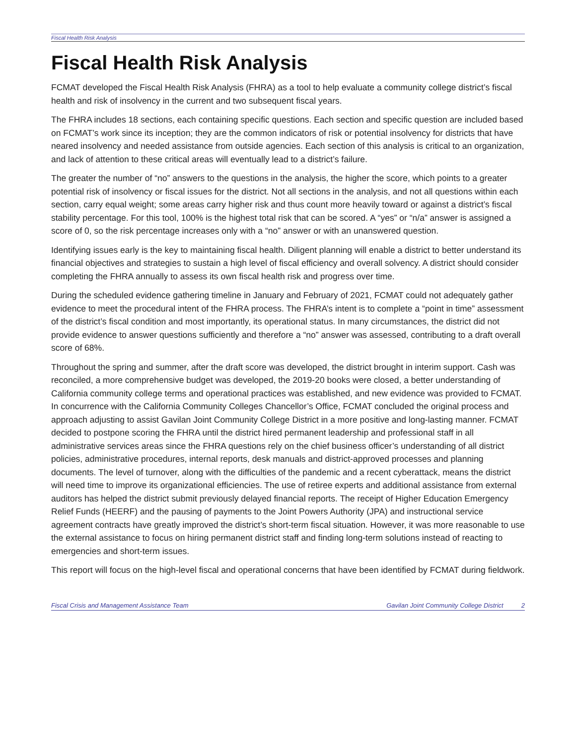Fiscal Health Risk Analysis
Fiscal Health Risk Analysis
FCMAT developed the Fiscal Health Risk Analysis (FHRA) as a tool to help evaluate a community college district’s fiscal health and risk of insolvency in the current and two subsequent fiscal years.
The FHRA includes 18 sections, each containing specific questions. Each section and specific question are included based on FCMAT’s work since its inception; they are the common indicators of risk or potential insolvency for districts that have neared insolvency and needed assistance from outside agencies. Each section of this analysis is critical to an organization, and lack of attention to these critical areas will eventually lead to a district’s failure.
The greater the number of “no” answers to the questions in the analysis, the higher the score, which points to a greater potential risk of insolvency or fiscal issues for the district. Not all sections in the analysis, and not all questions within each section, carry equal weight; some areas carry higher risk and thus count more heavily toward or against a district’s fiscal stability percentage. For this tool, 100% is the highest total risk that can be scored. A “yes” or “n/a” answer is assigned a score of 0, so the risk percentage increases only with a “no” answer or with an unanswered question.
Identifying issues early is the key to maintaining fiscal health. Diligent planning will enable a district to better understand its financial objectives and strategies to sustain a high level of fiscal efficiency and overall solvency. A district should consider completing the FHRA annually to assess its own fiscal health risk and progress over time.
During the scheduled evidence gathering timeline in January and February of 2021, FCMAT could not adequately gather evidence to meet the procedural intent of the FHRA process. The FHRA’s intent is to complete a “point in time” assessment of the district’s fiscal condition and most importantly, its operational status. In many circumstances, the district did not provide evidence to answer questions sufficiently and therefore a “no” answer was assessed, contributing to a draft overall score of 68%.
Throughout the spring and summer, after the draft score was developed, the district brought in interim support. Cash was reconciled, a more comprehensive budget was developed, the 2019-20 books were closed, a better understanding of California community college terms and operational practices was established, and new evidence was provided to FCMAT. In concurrence with the California Community Colleges Chancellor’s Office, FCMAT concluded the original process and approach adjusting to assist Gavilan Joint Community College District in a more positive and long-lasting manner. FCMAT decided to postpone scoring the FHRA until the district hired permanent leadership and professional staff in all administrative services areas since the FHRA questions rely on the chief business officer’s understanding of all district policies, administrative procedures, internal reports, desk manuals and district-approved processes and planning documents. The level of turnover, along with the difficulties of the pandemic and a recent cyberattack, means the district will need time to improve its organizational efficiencies. The use of retiree experts and additional assistance from external auditors has helped the district submit previously delayed financial reports. The receipt of Higher Education Emergency Relief Funds (HEERF) and the pausing of payments to the Joint Powers Authority (JPA) and instructional service agreement contracts have greatly improved the district’s short-term fiscal situation. However, it was more reasonable to use the external assistance to focus on hiring permanent district staff and finding long-term solutions instead of reacting to emergencies and short-term issues.
This report will focus on the high-level fiscal and operational concerns that have been identified by FCMAT during fieldwork.
Fiscal Crisis and Management Assistance Team Gavilan Joint Community College District 2